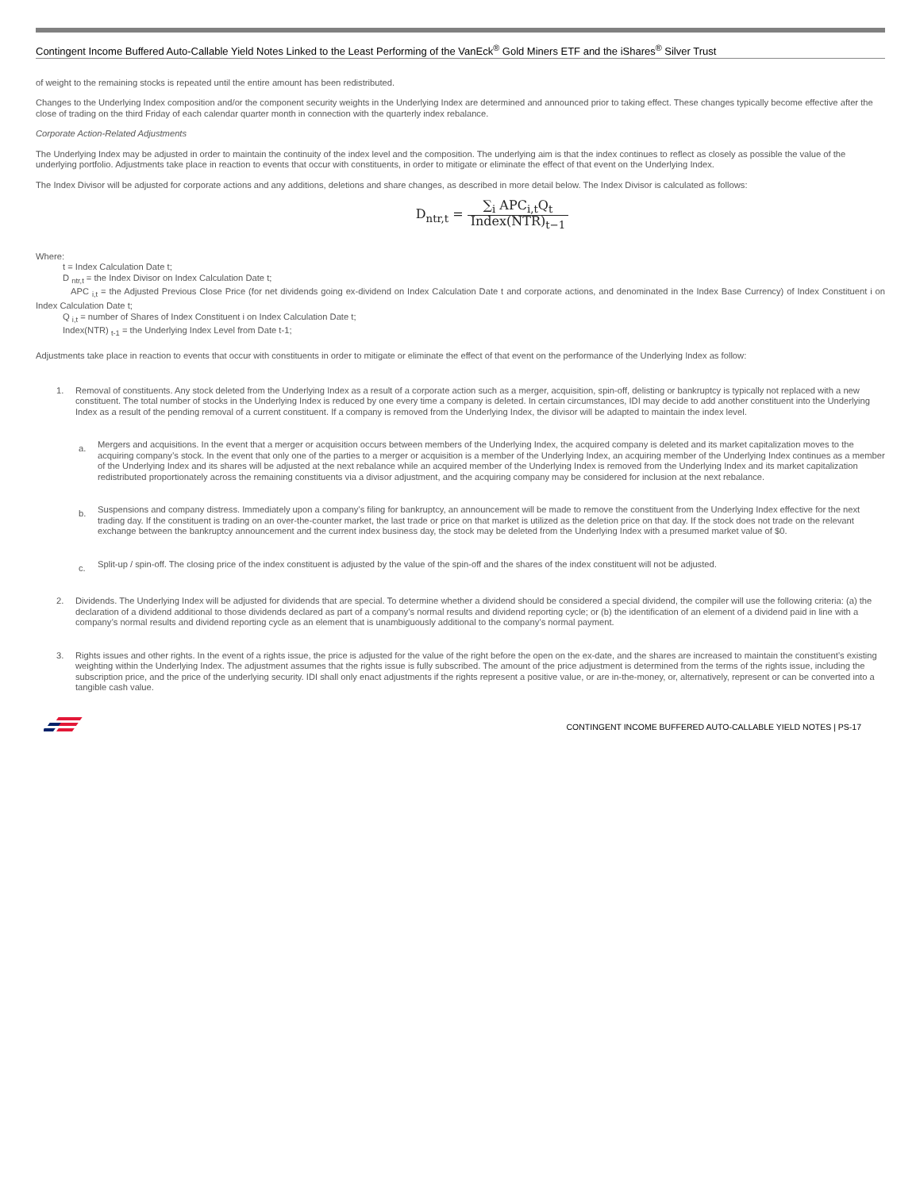Contingent Income Buffered Auto-Callable Yield Notes Linked to the Least Performing of the VanEck<sup>®</sup> Gold Miners ETF and the iShares<sup>®</sup> Silver Trust
of weight to the remaining stocks is repeated until the entire amount has been redistributed.
Changes to the Underlying Index composition and/or the component security weights in the Underlying Index are determined and announced prior to taking effect. These changes typically become effective after the close of trading on the third Friday of each calendar quarter month in connection with the quarterly index rebalance.
Corporate Action-Related Adjustments
The Underlying Index may be adjusted in order to maintain the continuity of the index level and the composition. The underlying aim is that the index continues to reflect as closely as possible the value of the underlying portfolio. Adjustments take place in reaction to events that occur with constituents, in order to mitigate or eliminate the effect of that event on the Underlying Index.
The Index Divisor will be adjusted for corporate actions and any additions, deletions and share changes, as described in more detail below. The Index Divisor is calculated as follows:
D<sub>ntr,t</sub> = ∑<sub>i</sub> APC<sub>i,t</sub>Q<sub>t</sub> Index(NTR)<sub>t−1</sub>
Where:
t = Index Calculation Date t;
D <sub>ntr,t</sub> = the Index Divisor on Index Calculation Date t;
APC <sub>i,t</sub> = the Adjusted Previous Close Price (for net dividends going ex-dividend on Index Calculation Date t and corporate actions, and denominated in the Index Base Currency) of Index Constituent i on Index Calculation Date t;
Q <sub>i,t</sub> = number of Shares of Index Constituent i on Index Calculation Date t;
Index(NTR) <sub>t-1</sub> = the Underlying Index Level from Date t-1;
Adjustments take place in reaction to events that occur with constituents in order to mitigate or eliminate the effect of that event on the performance of the Underlying Index as follow:
1. Removal of constituents. Any stock deleted from the Underlying Index as a result of a corporate action such as a merger, acquisition, spin-off, delisting or bankruptcy is typically not replaced with a new constituent. The total number of stocks in the Underlying Index is reduced by one every time a company is deleted. In certain circumstances, IDI may decide to add another constituent into the Underlying Index as a result of the pending removal of a current constituent. If a company is removed from the Underlying Index, the divisor will be adapted to maintain the index level.
a.
Mergers and acquisitions. In the event that a merger or acquisition occurs between members of the Underlying Index, the acquired company is deleted and its market capitalization moves to the acquiring company’s stock. In the event that only one of the parties to a merger or acquisition is a member of the Underlying Index, an acquiring member of the Underlying Index continues as a member of the Underlying Index and its shares will be adjusted at the next rebalance while an acquired member of the Underlying Index is removed from the Underlying Index and its market capitalization redistributed proportionately across the remaining constituents via a divisor adjustment, and the acquiring company may be considered for inclusion at the next rebalance.
b.
Suspensions and company distress. Immediately upon a company’s filing for bankruptcy, an announcement will be made to remove the constituent from the Underlying Index effective for the next trading day. If the constituent is trading on an over-the-counter market, the last trade or price on that market is utilized as the deletion price on that day. If the stock does not trade on the relevant exchange between the bankruptcy announcement and the current index business day, the stock may be deleted from the Underlying Index with a presumed market value of $0.
c.
Split-up / spin-off. The closing price of the index constituent is adjusted by the value of the spin-off and the shares of the index constituent will not be adjusted.
2. Dividends. The Underlying Index will be adjusted for dividends that are special. To determine whether a dividend should be considered a special dividend, the compiler will use the following criteria: (a) the declaration of a dividend additional to those dividends declared as part of a company’s normal results and dividend reporting cycle; or (b) the identification of an element of a dividend paid in line with a company’s normal results and dividend reporting cycle as an element that is unambiguously additional to the company’s normal payment.
3. Rights issues and other rights. In the event of a rights issue, the price is adjusted for the value of the right before the open on the ex-date, and the shares are increased to maintain the constituent’s existing weighting within the Underlying Index. The adjustment assumes that the rights issue is fully subscribed. The amount of the price adjustment is determined from the terms of the rights issue, including the subscription price, and the price of the underlying security. IDI shall only enact adjustments if the rights represent a positive value, or are in-the-money, or, alternatively, represent or can be converted into a tangible cash value.
CONTINGENT INCOME BUFFERED AUTO-CALLABLE YIELD NOTES | PS-17